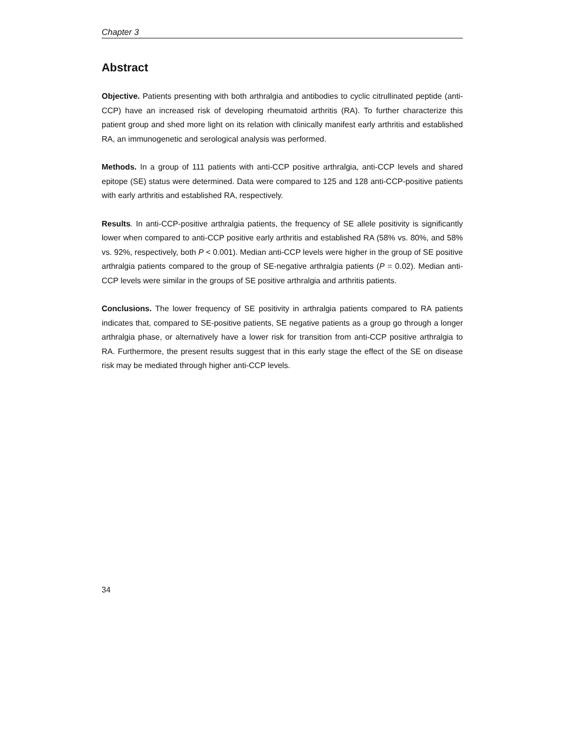Chapter 3
Abstract
Objective. Patients presenting with both arthralgia and antibodies to cyclic citrullinated peptide (anti-CCP) have an increased risk of developing rheumatoid arthritis (RA). To further characterize this patient group and shed more light on its relation with clinically manifest early arthritis and established RA, an immunogenetic and serological analysis was performed.
Methods. In a group of 111 patients with anti-CCP positive arthralgia, anti-CCP levels and shared epitope (SE) status were determined. Data were compared to 125 and 128 anti-CCP-positive patients with early arthritis and established RA, respectively.
Results. In anti-CCP-positive arthralgia patients, the frequency of SE allele positivity is significantly lower when compared to anti-CCP positive early arthritis and established RA (58% vs. 80%, and 58% vs. 92%, respectively, both P < 0.001). Median anti-CCP levels were higher in the group of SE positive arthralgia patients compared to the group of SE-negative arthralgia patients (P = 0.02). Median anti-CCP levels were similar in the groups of SE positive arthralgia and arthritis patients.
Conclusions. The lower frequency of SE positivity in arthralgia patients compared to RA patients indicates that, compared to SE-positive patients, SE negative patients as a group go through a longer arthralgia phase, or alternatively have a lower risk for transition from anti-CCP positive arthralgia to RA. Furthermore, the present results suggest that in this early stage the effect of the SE on disease risk may be mediated through higher anti-CCP levels.
34